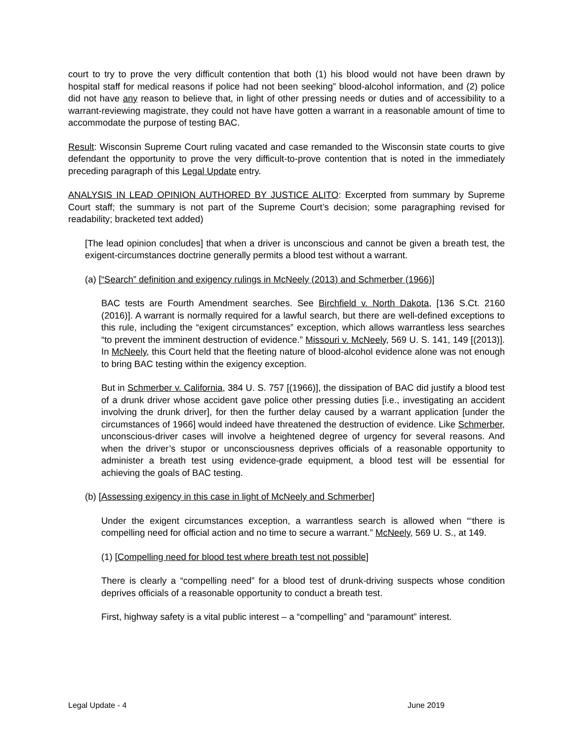court to try to prove the very difficult contention that both (1) his blood would not have been drawn by hospital staff for medical reasons if police had not been seeking” blood-alcohol information, and (2) police did not have any reason to believe that, in light of other pressing needs or duties and of accessibility to a warrant-reviewing magistrate, they could not have have gotten a warrant in a reasonable amount of time to accommodate the purpose of testing BAC.
Result: Wisconsin Supreme Court ruling vacated and case remanded to the Wisconsin state courts to give defendant the opportunity to prove the very difficult-to-prove contention that is noted in the immediately preceding paragraph of this Legal Update entry.
ANALYSIS IN LEAD OPINION AUTHORED BY JUSTICE ALITO: Excerpted from summary by Supreme Court staff; the summary is not part of the Supreme Court’s decision; some paragraphing revised for readability; bracketed text added)
[The lead opinion concludes] that when a driver is unconscious and cannot be given a breath test, the exigent-circumstances doctrine generally permits a blood test without a warrant.
(a) [“Search” definition and exigency rulings in McNeely (2013) and Schmerber (1966)]
BAC tests are Fourth Amendment searches. See Birchfield v. North Dakota, [136 S.Ct. 2160 (2016)]. A warrant is normally required for a lawful search, but there are well-defined exceptions to this rule, including the “exigent circumstances” exception, which allows warrantless less searches “to prevent the imminent destruction of evidence.” Missouri v. McNeely, 569 U. S. 141, 149 [(2013)]. In McNeely, this Court held that the fleeting nature of blood-alcohol evidence alone was not enough to bring BAC testing within the exigency exception.
But in Schmerber v. California, 384 U. S. 757 [(1966)], the dissipation of BAC did justify a blood test of a drunk driver whose accident gave police other pressing duties [i.e., investigating an accident involving the drunk driver], for then the further delay caused by a warrant application [under the circumstances of 1966] would indeed have threatened the destruction of evidence. Like Schmerber, unconscious-driver cases will involve a heightened degree of urgency for several reasons. And when the driver’s stupor or unconsciousness deprives officials of a reasonable opportunity to administer a breath test using evidence-grade equipment, a blood test will be essential for achieving the goals of BAC testing.
(b) [Assessing exigency in this case in light of McNeely and Schmerber]
Under the exigent circumstances exception, a warrantless search is allowed when “‘there is compelling need for official action and no time to secure a warrant.” McNeely, 569 U. S., at 149.
(1) [Compelling need for blood test where breath test not possible]
There is clearly a “compelling need” for a blood test of drunk-driving suspects whose condition deprives officials of a reasonable opportunity to conduct a breath test.
First, highway safety is a vital public interest – a “compelling” and “paramount” interest.
Legal Update - 4 June 2019